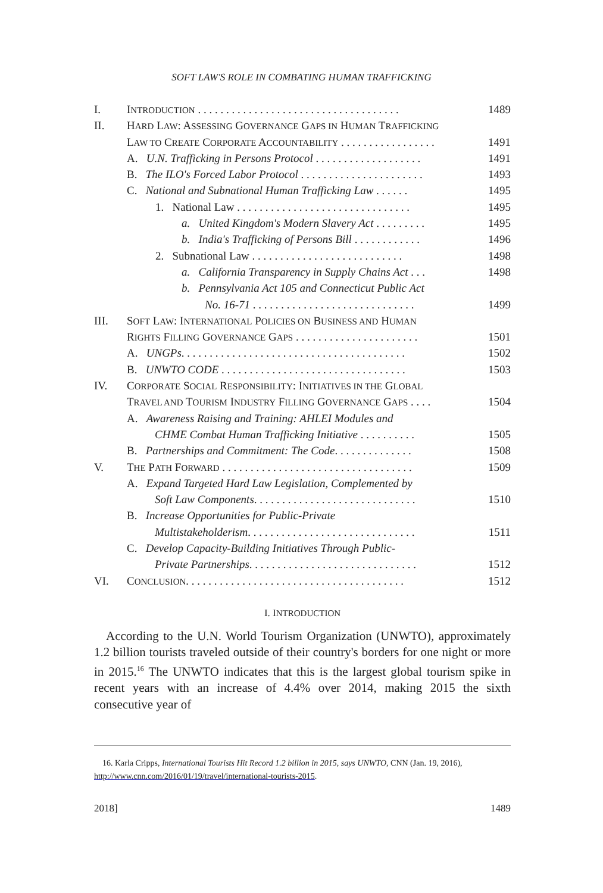SOFT LAW'S ROLE IN COMBATING HUMAN TRAFFICKING
I. INTRODUCTION . . . . . . . . . . . . . . . . . . . . . . . . . . . . . . . . . . . . 1489
II. HARD LAW: ASSESSING GOVERNANCE GAPS IN HUMAN TRAFFICKING
LAW TO CREATE CORPORATE ACCOUNTABILITY . . . . . . . . . . . . . . . . . 1491
A. U.N. Trafficking in Persons Protocol . . . . . . . . . . . . . . . . . . . 1491
B. The ILO's Forced Labor Protocol . . . . . . . . . . . . . . . . . . . . . . 1493
C. National and Subnational Human Trafficking Law . . . . . . 1495
1. National Law . . . . . . . . . . . . . . . . . . . . . . . . . . . . . . . 1495
a. United Kingdom's Modern Slavery Act . . . . . . . . . 1495
b. India's Trafficking of Persons Bill . . . . . . . . . . . . 1496
2. Subnational Law . . . . . . . . . . . . . . . . . . . . . . . . . . . 1498
a. California Transparency in Supply Chains Act . . . 1498
b. Pennsylvania Act 105 and Connecticut Public Act
No. 16-71 . . . . . . . . . . . . . . . . . . . . . . . . . . . . . 1499
III. SOFT LAW: INTERNATIONAL POLICIES ON BUSINESS AND HUMAN
RIGHTS FILLING GOVERNANCE GAPS . . . . . . . . . . . . . . . . . . . . . . 1501
A. UNGPs. . . . . . . . . . . . . . . . . . . . . . . . . . . . . . . . . . . . . . . . 1502
B. UNWTO CODE . . . . . . . . . . . . . . . . . . . . . . . . . . . . . . . . . 1503
IV. CORPORATE SOCIAL RESPONSIBILITY: INITIATIVES IN THE GLOBAL
TRAVEL AND TOURISM INDUSTRY FILLING GOVERNANCE GAPS . . . . 1504
A. Awareness Raising and Training: AHLEI Modules and
CHME Combat Human Trafficking Initiative . . . . . . . . . . 1505
B. Partnerships and Commitment: The Code. . . . . . . . . . . . . . 1508
V. THE PATH FORWARD . . . . . . . . . . . . . . . . . . . . . . . . . . . . . . . . . . 1509
A. Expand Targeted Hard Law Legislation, Complemented by
Soft Law Components. . . . . . . . . . . . . . . . . . . . . . . . . . . . . 1510
B. Increase Opportunities for Public-Private
Multistakeholderism. . . . . . . . . . . . . . . . . . . . . . . . . . . . . . 1511
C. Develop Capacity-Building Initiatives Through Public-
Private Partnerships. . . . . . . . . . . . . . . . . . . . . . . . . . . . . . 1512
VI. CONCLUSION. . . . . . . . . . . . . . . . . . . . . . . . . . . . . . . . . . . . . . . 1512
I. INTRODUCTION
According to the U.N. World Tourism Organization (UNWTO), approximately 1.2 billion tourists traveled outside of their country's borders for one night or more in 2015.<sup>16</sup> The UNWTO indicates that this is the largest global tourism spike in recent years with an increase of 4.4% over 2014, making 2015 the sixth consecutive year of
16. Karla Cripps, International Tourists Hit Record 1.2 billion in 2015, says UNWTO, CNN (Jan. 19, 2016), http://www.cnn.com/2016/01/19/travel/international-tourists-2015.
2018] 1489